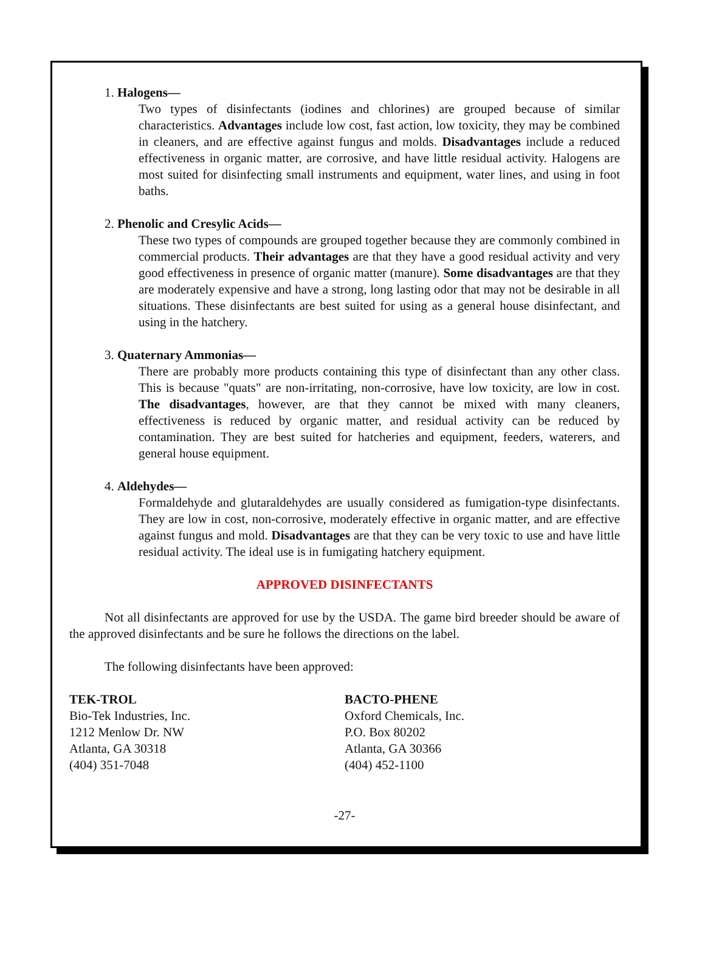1. Halogens—
Two types of disinfectants (iodines and chlorines) are grouped because of similar characteristics. Advantages include low cost, fast action, low toxicity, they may be combined in cleaners, and are effective against fungus and molds. Disadvantages include a reduced effectiveness in organic matter, are corrosive, and have little residual activity. Halogens are most suited for disinfecting small instruments and equipment, water lines, and using in foot baths.
2. Phenolic and Cresylic Acids—
These two types of compounds are grouped together because they are commonly combined in commercial products. Their advantages are that they have a good residual activity and very good effectiveness in presence of organic matter (manure). Some disadvantages are that they are moderately expensive and have a strong, long lasting odor that may not be desirable in all situations. These disinfectants are best suited for using as a general house disinfectant, and using in the hatchery.
3. Quaternary Ammonias—
There are probably more products containing this type of disinfectant than any other class. This is because "quats" are non-irritating, non-corrosive, have low toxicity, are low in cost. The disadvantages, however, are that they cannot be mixed with many cleaners, effectiveness is reduced by organic matter, and residual activity can be reduced by contamination. They are best suited for hatcheries and equipment, feeders, waterers, and general house equipment.
4. Aldehydes—
Formaldehyde and glutaraldehydes are usually considered as fumigation-type disinfectants. They are low in cost, non-corrosive, moderately effective in organic matter, and are effective against fungus and mold. Disadvantages are that they can be very toxic to use and have little residual activity. The ideal use is in fumigating hatchery equipment.
APPROVED DISINFECTANTS
Not all disinfectants are approved for use by the USDA. The game bird breeder should be aware of the approved disinfectants and be sure he follows the directions on the label.
The following disinfectants have been approved:
TEK-TROL
Bio-Tek Industries, Inc.
1212 Menlow Dr. NW
Atlanta, GA 30318
(404) 351-7048
BACTO-PHENE
Oxford Chemicals, Inc.
P.O. Box 80202
Atlanta, GA 30366
(404) 452-1100
-27-